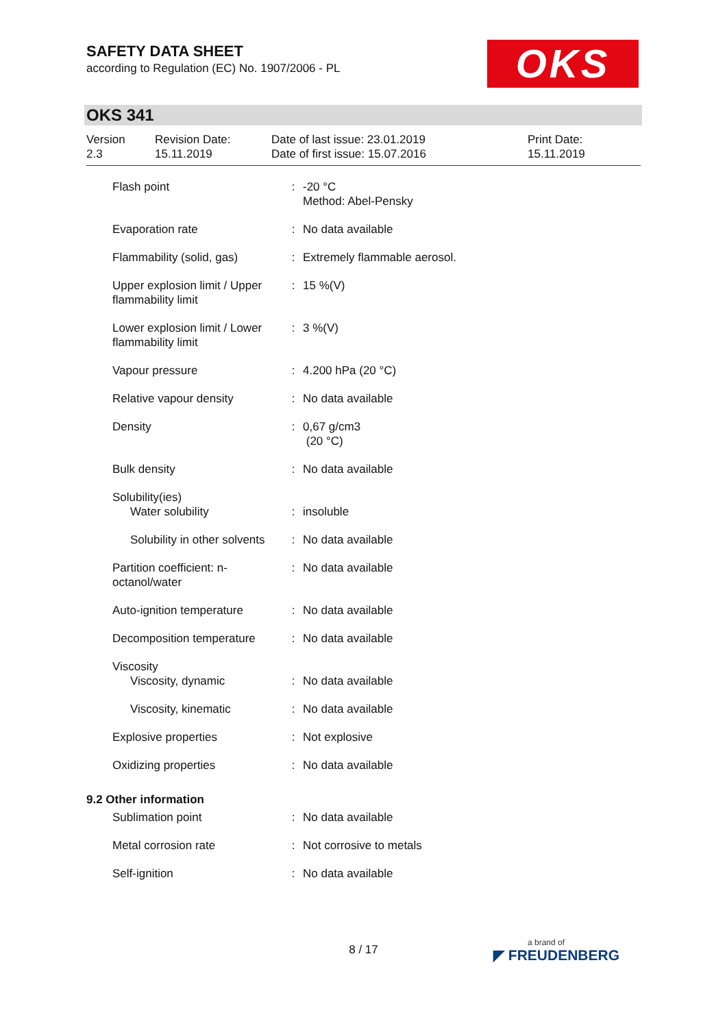SAFETY DATA SHEET
according to Regulation (EC) No. 1907/2006 - PL
OKS
OKS 341
| Version 2.3 | Revision Date: 15.11.2019 | Date of last issue: 23.01.2019 Date of first issue: 15.07.2016 | Print Date: 15.11.2019 |
| Flash point | : | -20 °C Method: Abel-Pensky |
| Evaporation rate | : | No data available |
| Flammability (solid, gas) | : | Extremely flammable aerosol. |
| Upper explosion limit / Upper flammability limit | : | 15 %(V) |
| Lower explosion limit / Lower flammability limit | : | 3 %(V) |
| Vapour pressure | : | 4.200 hPa (20 °C) |
| Relative vapour density | : | No data available |
| Density | : | 0,67 g/cm3 (20 °C) |
| Bulk density | : | No data available |
| Solubility(ies) | | |
| Water solubility | : | insoluble |
| Solubility in other solvents | : | No data available |
| Partition coefficient: n-octanol/water | : | No data available |
| Auto-ignition temperature | : | No data available |
| Decomposition temperature | : | No data available |
| Viscosity | | |
| Viscosity, dynamic | : | No data available |
| Viscosity, kinematic | : | No data available |
| Explosive properties | : | Not explosive |
| Oxidizing properties | : | No data available |
9.2 Other information
| Sublimation point | : | No data available |
| Metal corrosion rate | : | Not corrosive to metals |
| Self-ignition | : | No data available |
8 / 17 a brand of
◤ FREUDENBERG